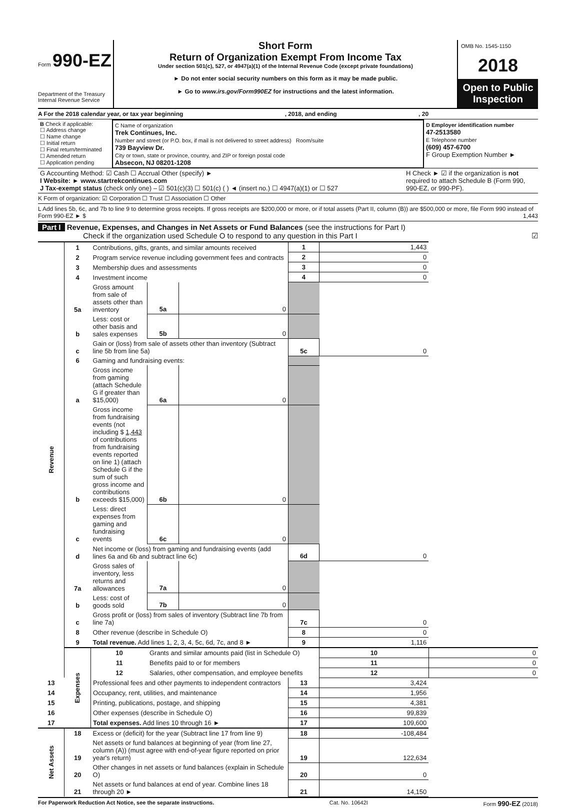Form 990-EZ
Department of the Treasury
Internal Revenue Service
Short Form
Return of Organization Exempt From Income Tax
Under section 501(c), 527, or 4947(a)(1) of the Internal Revenue Code (except private foundations)
► Do not enter social security numbers on this form as it may be made public.
► Go to www.irs.gov/Form990EZ for instructions and the latest information.
OMB No. 1545-1150
2018
Open to Public Inspection
A For the 2018 calendar year, or tax year beginning , 2018, and ending , 20
| B Check if applicable: ☐ Address change ☐ Name change ☐ Initial return ☐ Final return/terminated ☐ Amended return ☐ Application pending | C Name of organization Trek Continues, Inc. Number and street (or P.O. box, if mail is not delivered to street address) Room/suite 739 Bayview Dr. City or town, state or province, country, and ZIP or foreign postal code Absecon, NJ 08201-1208 | D Employer identification number 47-2513580 E Telephone number (609) 457-6700 F Group Exemption Number ► |
| G Accounting Method: ☑ Cash ☐ Accrual Other (specify) ► I Website: ► www.startrekcontinues.com J Tax-exempt status (check only one) – ☑ 501(c)(3) ☐ 501(c) ( ) ◄ (insert no.) ☐ 4947(a)(1) or ☐ 527 | H Check ► ☑ if the organization is not required to attach Schedule B (Form 990, 990-EZ, or 990-PF). |
K Form of organization: ☑ Corporation ☐ Trust ☐ Association ☐ Other
L Add lines 5b, 6c, and 7b to line 9 to determine gross receipts. If gross receipts are $200,000 or more, or if total assets (Part II, column (B)) are $500,000 or more, file Form 990 instead of Form 990-EZ ► $ 1,443
Part I Revenue, Expenses, and Changes in Net Assets or Fund Balances (see the instructions for Part I)
Check if the organization used Schedule O to respond to any question in this Part I ☑
| Revenue | 1 | Contributions, gifts, grants, and similar amounts received | | | 1 | 1,443 | |
| | 2 | Program service revenue including government fees and contracts | | | 2 | 0 | |
| | 3 | Membership dues and assessments | | | 3 | 0 | |
| | 4 | Investment income | | | 4 | 0 | |
| | 5a | Gross amount from sale of assets other than inventory | 5a | 0 | | | |
| | b | Less: cost or other basis and sales expenses | 5b | 0 | | | |
| | c | Gain or (loss) from sale of assets other than inventory (Subtract line 5b from line 5a) | | | 5c | 0 | |
| | 6 | Gaming and fundraising events: | | | | | |
| | a | Gross income from gaming (attach Schedule G if greater than $15,000) | 6a | 0 | | | |
| | b | Gross income from fundraising events (not including $ 1,443 of contributions from fundraising events reported on line 1) (attach Schedule G if the sum of such gross income and contributions exceeds $15,000) | 6b | 0 | | | |
| | c | Less: direct expenses from gaming and fundraising events | 6c | 0 | | | |
| | d | Net income or (loss) from gaming and fundraising events (add lines 6a and 6b and subtract line 6c) | | | 6d | 0 | |
| | 7a | Gross sales of inventory, less returns and allowances | 7a | 0 | | | |
| | b | Less: cost of goods sold | 7b | 0 | | | |
| | c | Gross profit or (loss) from sales of inventory (Subtract line 7b from line 7a) | | | 7c | 0 | |
| | 8 | Other revenue (describe in Schedule O) | | | 8 | 0 | |
| | 9 | Total revenue. Add lines 1, 2, 3, 4, 5c, 6d, 7c, and 8 ► | | | 9 | 1,116 | |
| | Expenses | 10 | Grants and similar amounts paid (list in Schedule O) | | | 10 | 0 |
| | | 11 | Benefits paid to or for members | | | 11 | 0 |
| | | 12 | Salaries, other compensation, and employee benefits | | | 12 | 0 |
| 13 | | Professional fees and other payments to independent contractors | | | 13 | 3,424 | |
| 14 | | Occupancy, rent, utilities, and maintenance | | | 14 | 1,956 | |
| 15 | | Printing, publications, postage, and shipping | | | 15 | 4,381 | |
| 16 | | Other expenses (describe in Schedule O) | | | 16 | 99,839 | |
| 17 | | Total expenses. Add lines 10 through 16 ► | | | 17 | 109,600 | |
| Net Assets | 18 | Excess or (deficit) for the year (Subtract line 17 from line 9) | | | 18 | -108,484 | |
| | 19 | Net assets or fund balances at beginning of year (from line 27, column (A)) (must agree with end-of-year figure reported on prior year's return) | | | 19 | 122,634 | |
| | 20 | Other changes in net assets or fund balances (explain in Schedule O) | | | 20 | 0 | |
| | 21 | Net assets or fund balances at end of year. Combine lines 18 through 20 ► | | | 21 | 14,150 | |
For Paperwork Reduction Act Notice, see the separate instructions. Cat. No. 10642I Form 990-EZ (2018)